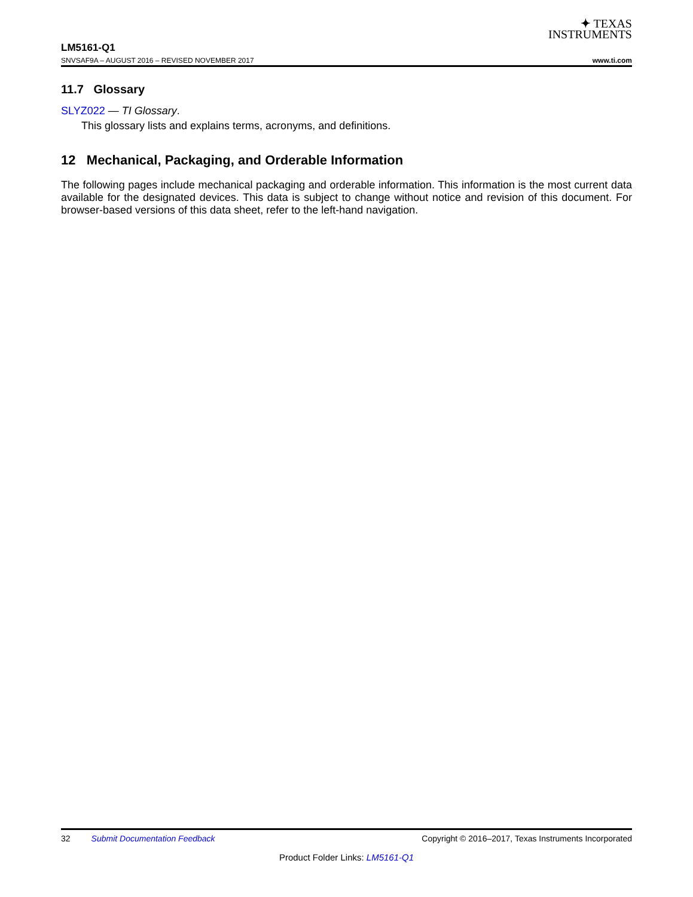✦ TEXAS
INSTRUMENTS
LM5161-Q1
SNVSAF9A – AUGUST 2016 – REVISED NOVEMBER 2017 www.ti.com
11.7 Glossary
SLYZ022 — TI Glossary.
This glossary lists and explains terms, acronyms, and definitions.
12 Mechanical, Packaging, and Orderable Information
The following pages include mechanical packaging and orderable information. This information is the most current data available for the designated devices. This data is subject to change without notice and revision of this document. For browser-based versions of this data sheet, refer to the left-hand navigation.
32 Submit Documentation Feedback Copyright © 2016–2017, Texas Instruments Incorporated
Product Folder Links: LM5161-Q1